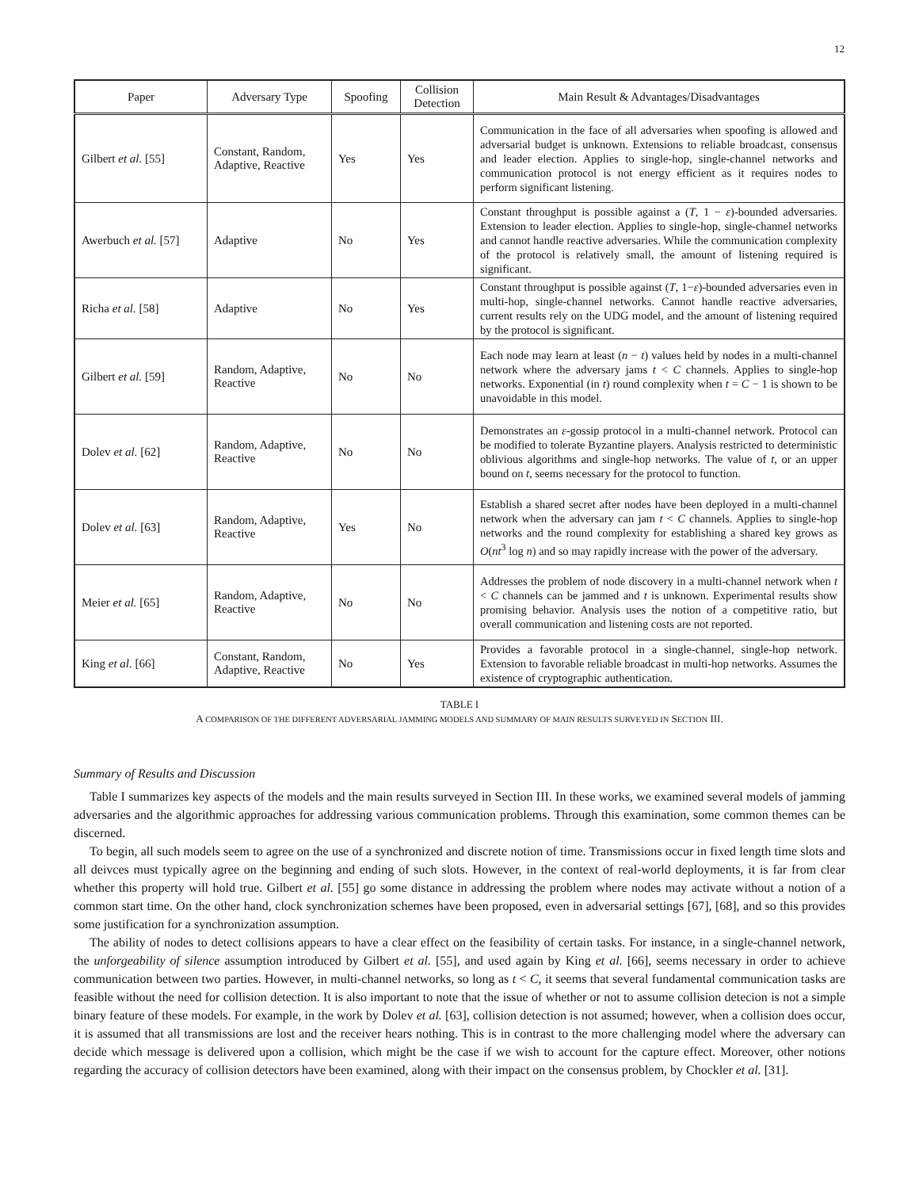12
| Paper | Adversary Type | Spoofing | Collision Detection | Main Result & Advantages/Disadvantages |
| --- | --- | --- | --- | --- |
| Gilbert et al. [55] | Constant, Random, Adaptive, Reactive | Yes | Yes | Communication in the face of all adversaries when spoofing is allowed and adversarial budget is unknown. Extensions to reliable broadcast, consensus and leader election. Applies to single-hop, single-channel networks and communication protocol is not energy efficient as it requires nodes to perform significant listening. |
| Awerbuch et al. [57] | Adaptive | No | Yes | Constant throughput is possible against a ( T , 1 − ε )-bounded adversaries. Extension to leader election. Applies to single-hop, single-channel networks and cannot handle reactive adversaries. While the communication complexity of the protocol is relatively small, the amount of listening required is significant. |
| Richa et al. [58] | Adaptive | No | Yes | Constant throughput is possible against ( T , 1− ε )-bounded adversaries even in multi-hop, single-channel networks. Cannot handle reactive adversaries, current results rely on the UDG model, and the amount of listening required by the protocol is significant. |
| Gilbert et al. [59] | Random, Adaptive, Reactive | No | No | Each node may learn at least ( n − t ) values held by nodes in a multi-channel network where the adversary jams t < C channels. Applies to single-hop networks. Exponential (in t ) round complexity when t = C − 1 is shown to be unavoidable in this model. |
| Dolev et al. [62] | Random, Adaptive, Reactive | No | No | Demonstrates an ε -gossip protocol in a multi-channel network. Protocol can be modified to tolerate Byzantine players. Analysis restricted to deterministic oblivious algorithms and single-hop networks. The value of t , or an upper bound on t , seems necessary for the protocol to function. |
| Dolev et al. [63] | Random, Adaptive, Reactive | Yes | No | Establish a shared secret after nodes have been deployed in a multi-channel network when the adversary can jam t < C channels. Applies to single-hop networks and the round complexity for establishing a shared key grows as O ( nt<sup>3</sup> log n ) and so may rapidly increase with the power of the adversary. |
| Meier et al. [65] | Random, Adaptive, Reactive | No | No | Addresses the problem of node discovery in a multi-channel network when t < C channels can be jammed and t is unknown. Experimental results show promising behavior. Analysis uses the notion of a competitive ratio, but overall communication and listening costs are not reported. |
| King et al. [66] | Constant, Random, Adaptive, Reactive | No | Yes | Provides a favorable protocol in a single-channel, single-hop network. Extension to favorable reliable broadcast in multi-hop networks. Assumes the existence of cryptographic authentication. |
TABLE I
A COMPARISON OF THE DIFFERENT ADVERSARIAL JAMMING MODELS AND SUMMARY OF MAIN RESULTS SURVEYED IN SECTION III.
Summary of Results and Discussion
Table I summarizes key aspects of the models and the main results surveyed in Section III. In these works, we examined several models of jamming adversaries and the algorithmic approaches for addressing various communication problems. Through this examination, some common themes can be discerned.
To begin, all such models seem to agree on the use of a synchronized and discrete notion of time. Transmissions occur in fixed length time slots and all deivces must typically agree on the beginning and ending of such slots. However, in the context of real-world deployments, it is far from clear whether this property will hold true. Gilbert et al. [55] go some distance in addressing the problem where nodes may activate without a notion of a common start time. On the other hand, clock synchronization schemes have been proposed, even in adversarial settings [67], [68], and so this provides some justification for a synchronization assumption.
The ability of nodes to detect collisions appears to have a clear effect on the feasibility of certain tasks. For instance, in a single-channel network, the unforgeability of silence assumption introduced by Gilbert et al. [55], and used again by King et al. [66], seems necessary in order to achieve communication between two parties. However, in multi-channel networks, so long as t < C, it seems that several fundamental communication tasks are feasible without the need for collision detection. It is also important to note that the issue of whether or not to assume collision detecion is not a simple binary feature of these models. For example, in the work by Dolev et al. [63], collision detection is not assumed; however, when a collision does occur, it is assumed that all transmissions are lost and the receiver hears nothing. This is in contrast to the more challenging model where the adversary can decide which message is delivered upon a collision, which might be the case if we wish to account for the capture effect. Moreover, other notions regarding the accuracy of collision detectors have been examined, along with their impact on the consensus problem, by Chockler et al. [31].